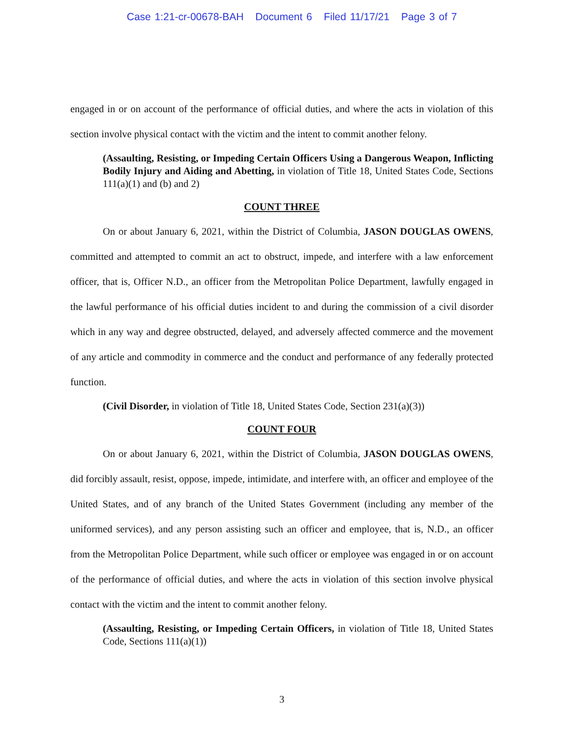Case 1:21-cr-00678-BAH Document 6 Filed 11/17/21 Page 3 of 7
engaged in or on account of the performance of official duties, and where the acts in violation of this section involve physical contact with the victim and the intent to commit another felony.
(Assaulting, Resisting, or Impeding Certain Officers Using a Dangerous Weapon, Inflicting Bodily Injury and Aiding and Abetting, in violation of Title 18, United States Code, Sections 111(a)(1) and (b) and 2)
COUNT THREE
On or about January 6, 2021, within the District of Columbia, JASON DOUGLAS OWENS, committed and attempted to commit an act to obstruct, impede, and interfere with a law enforcement officer, that is, Officer N.D., an officer from the Metropolitan Police Department, lawfully engaged in the lawful performance of his official duties incident to and during the commission of a civil disorder which in any way and degree obstructed, delayed, and adversely affected commerce and the movement of any article and commodity in commerce and the conduct and performance of any federally protected function.
(Civil Disorder, in violation of Title 18, United States Code, Section 231(a)(3))
COUNT FOUR
On or about January 6, 2021, within the District of Columbia, JASON DOUGLAS OWENS, did forcibly assault, resist, oppose, impede, intimidate, and interfere with, an officer and employee of the United States, and of any branch of the United States Government (including any member of the uniformed services), and any person assisting such an officer and employee, that is, N.D., an officer from the Metropolitan Police Department, while such officer or employee was engaged in or on account of the performance of official duties, and where the acts in violation of this section involve physical contact with the victim and the intent to commit another felony.
(Assaulting, Resisting, or Impeding Certain Officers, in violation of Title 18, United States Code, Sections 111(a)(1))
3